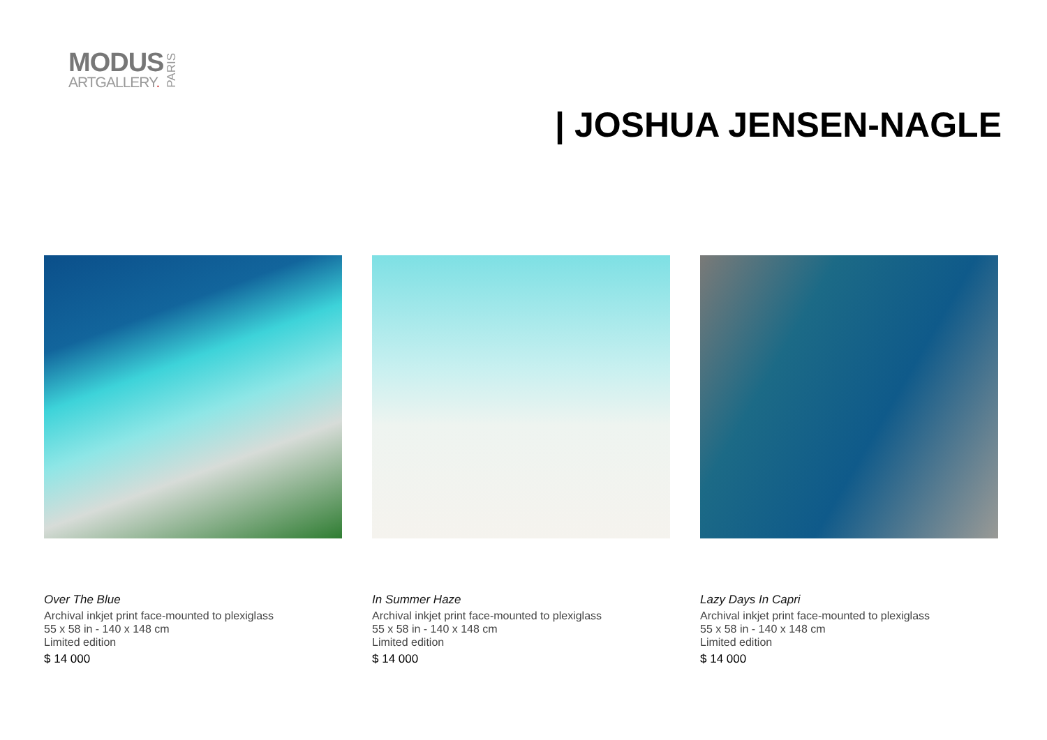MODUS
ARTGALLERY.
PARIS
| JOSHUA JENSEN-NAGLE
Over The Blue
Archival inkjet print face-mounted to plexiglass
55 x 58 in - 140 x 148 cm
Limited edition
$ 14 000
In Summer Haze
Archival inkjet print face-mounted to plexiglass
55 x 58 in - 140 x 148 cm
Limited edition
$ 14 000
Lazy Days In Capri
Archival inkjet print face-mounted to plexiglass
55 x 58 in - 140 x 148 cm
Limited edition
$ 14 000